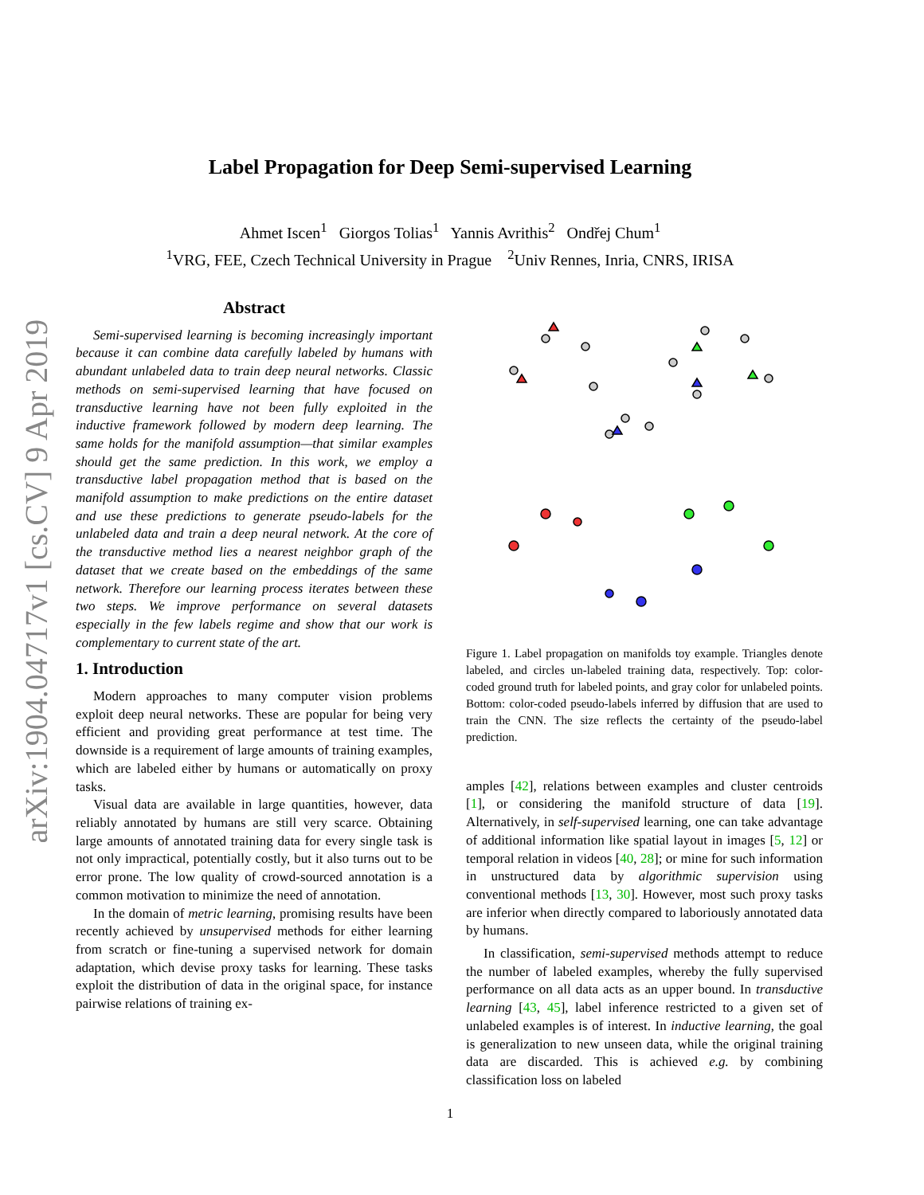arXiv:1904.04717v1 [cs.CV] 9 Apr 2019
Label Propagation for Deep Semi-supervised Learning
Ahmet Iscen<sup>1</sup> Giorgos Tolias<sup>1</sup> Yannis Avrithis<sup>2</sup> Ondřej Chum<sup>1</sup>
<sup>1</sup> VRG, FEE, Czech Technical University in Prague <sup>2</sup>Univ Rennes, Inria, CNRS, IRISA
Abstract
Semi-supervised learning is becoming increasingly important because it can combine data carefully labeled by humans with abundant unlabeled data to train deep neural networks. Classic methods on semi-supervised learning that have focused on transductive learning have not been fully exploited in the inductive framework followed by modern deep learning. The same holds for the manifold assumption—that similar examples should get the same prediction. In this work, we employ a transductive label propagation method that is based on the manifold assumption to make predictions on the entire dataset and use these predictions to generate pseudo-labels for the unlabeled data and train a deep neural network. At the core of the transductive method lies a nearest neighbor graph of the dataset that we create based on the embeddings of the same network. Therefore our learning process iterates between these two steps. We improve performance on several datasets especially in the few labels regime and show that our work is complementary to current state of the art.
1. Introduction
Modern approaches to many computer vision problems exploit deep neural networks. These are popular for being very efficient and providing great performance at test time. The downside is a requirement of large amounts of training examples, which are labeled either by humans or automatically on proxy tasks.
Visual data are available in large quantities, however, data reliably annotated by humans are still very scarce. Obtaining large amounts of annotated training data for every single task is not only impractical, potentially costly, but it also turns out to be error prone. The low quality of crowd-sourced annotation is a common motivation to minimize the need of annotation.
In the domain of metric learning, promising results have been recently achieved by unsupervised methods for either learning from scratch or fine-tuning a supervised network for domain adaptation, which devise proxy tasks for learning. These tasks exploit the distribution of data in the original space, for instance pairwise relations of training ex-
Figure 1. Label propagation on manifolds toy example. Triangles denote labeled, and circles un-labeled training data, respectively. Top: color-coded ground truth for labeled points, and gray color for unlabeled points. Bottom: color-coded pseudo-labels inferred by diffusion that are used to train the CNN. The size reflects the certainty of the pseudo-label prediction.
amples [42], relations between examples and cluster centroids [1], or considering the manifold structure of data [19]. Alternatively, in self-supervised learning, one can take advantage of additional information like spatial layout in images [5, 12] or temporal relation in videos [40, 28]; or mine for such information in unstructured data by algorithmic supervision using conventional methods [13, 30]. However, most such proxy tasks are inferior when directly compared to laboriously annotated data by humans.
In classification, semi-supervised methods attempt to reduce the number of labeled examples, whereby the fully supervised performance on all data acts as an upper bound. In transductive learning [43, 45], label inference restricted to a given set of unlabeled examples is of interest. In inductive learning, the goal is generalization to new unseen data, while the original training data are discarded. This is achieved e.g. by combining classification loss on labeled
1